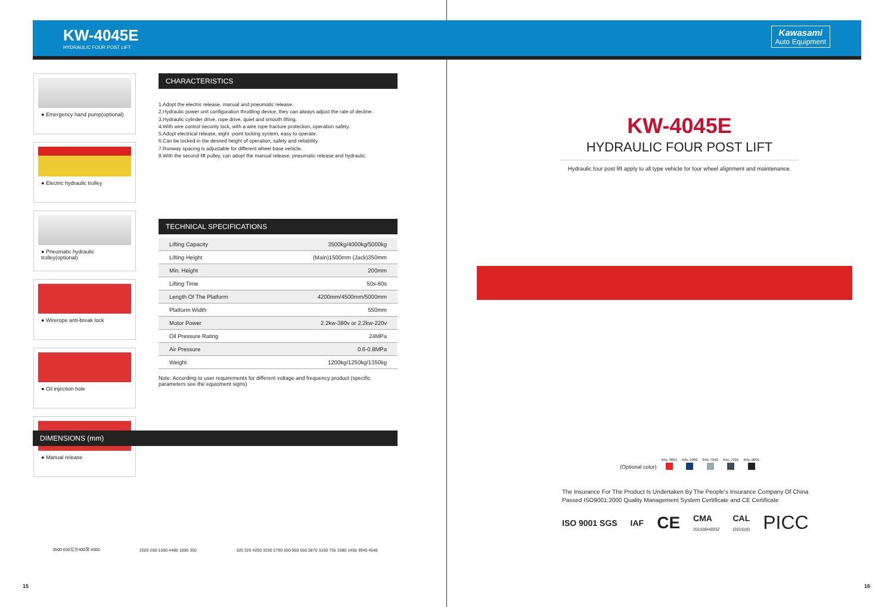KW-4045E
HYDRAULIC FOUR POST LIFT
Kawasami
Auto Equipment
● Emergency hand pump(optional)
● Electric hydraulic trolley
● Pneumatic hydraulic trolley(optional)
● Wirerope anti-break lock
● Oil injection hole
● Manual release
CHARACTERISTICS
1.Adopt the electric release, manual and pneumatic release.
2.Hydraulic power unit configuration throttling device, they can always adjust the rate of decline.
3.Hydraulic cylinder drive, rope drive, quiet and smooth lifting.
4.With wire control security lock, with a wire rope fracture protection, operation safety.
5.Adopt electrical release, eight -point locking system, easy to operate.
6.Can be locked in the desired height of operation, safety and reliability.
7.Runway spacing is adjustable for different wheel base vehicle.
8.With the second lift pulley, can adopt the manual release, pneumatic release and hydraulic.
TECHNICAL SPECIFICATIONS
| Lifting Capacity | 3500kg/4000kg/5000kg |
| Lifting Height | (Main)1500mm (Jack)350mm |
| Min. Height | 200mm |
| Lifting Time | 50s-60s |
| Length Of The Platform | 4200mm/4500mm/5000mm |
| Platform Width | 550mm |
| Motor Power | 2.2kw-380v or 2.2kw-220v |
| Oil Pressure Rating | 24MPa |
| Air Pressure | 0.6-0.8MPa |
| Weight | 1200kg/1250kg/1350kg |
Note: According to user requirements for different voltage and frequency product (specific parameters see the equioment signs)
DIMENSIONS (mm)
3500 600见方400深 4900 2020 200-1500 4480 1000 350 320 220 4200 3230 2790 550 950 550 2870 3150 755 1580 1450 3945 4548
KW-4045E
HYDRAULIC FOUR POST LIFT
Hydraulic four post lift apply to all type vehicle for four wheel alignment and maintenance.
(Optional color)
RAL 3001
RAL 5002
RAL 7040
RAL 7016
RAL 9005
The Insurance For The Product Is Undertaken By The People's Insurance Company Of China
Passed ISO9001:2000 Quality Management System Certificate and CE Certificate
ISO 9001 SGS IAF CE CMA
201506H003Z CAL
(2015)(8) PICC
15 16